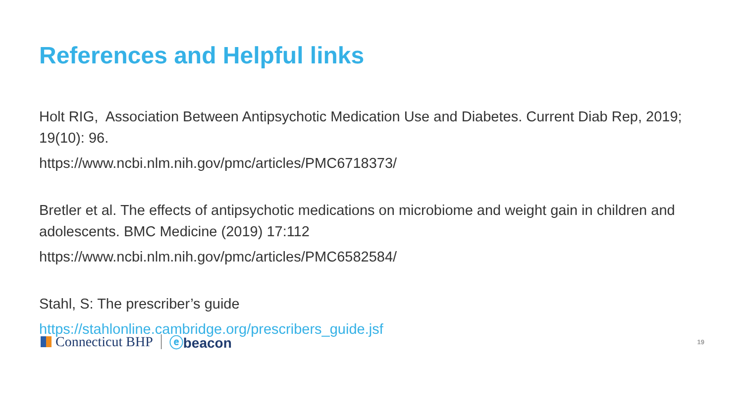References and Helpful links
Holt RIG, Association Between Antipsychotic Medication Use and Diabetes. Current Diab Rep, 2019; 19(10): 96.
https://www.ncbi.nlm.nih.gov/pmc/articles/PMC6718373/
Bretler et al. The effects of antipsychotic medications on microbiome and weight gain in children and adolescents. BMC Medicine (2019) 17:112
https://www.ncbi.nlm.nih.gov/pmc/articles/PMC6582584/
Stahl, S: The prescriber’s guide
https://stahlonline.cambridge.org/prescribers_guide.jsf
Connecticut BHP ⓔbeacon
19